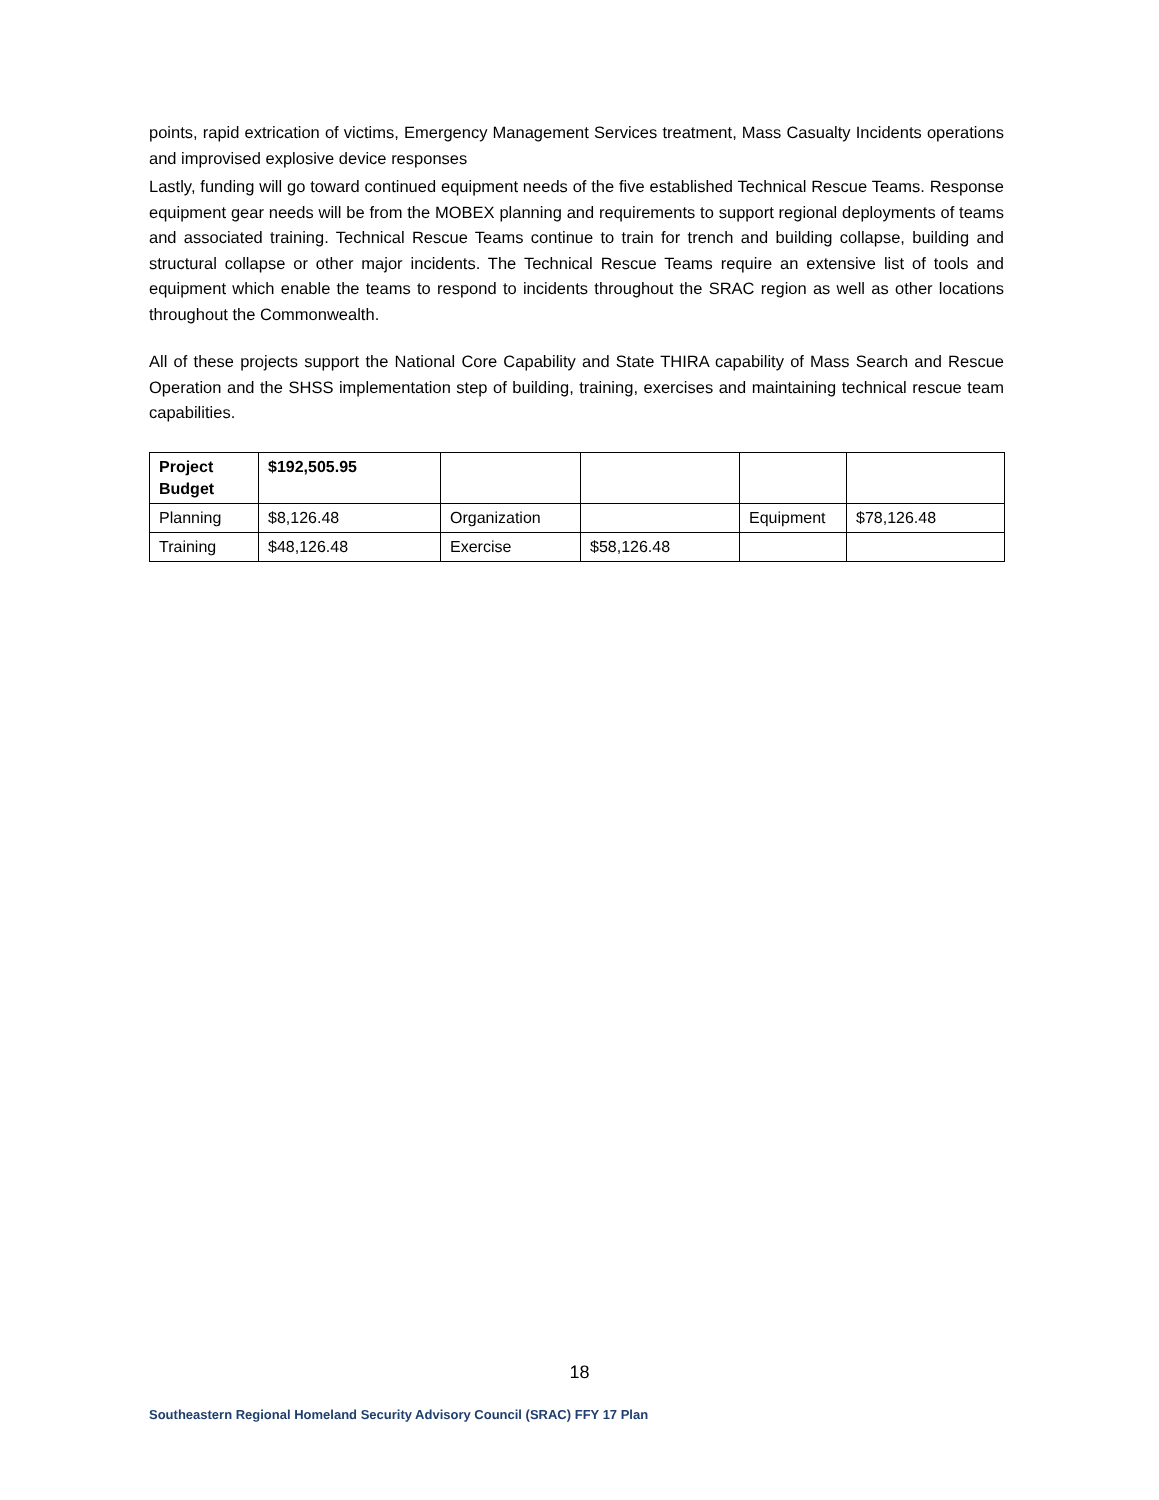points, rapid extrication of victims, Emergency Management Services treatment, Mass Casualty Incidents operations and improvised explosive device responses
Lastly, funding will go toward continued equipment needs of the five established Technical Rescue Teams. Response equipment gear needs will be from the MOBEX planning and requirements to support regional deployments of teams and associated training. Technical Rescue Teams continue to train for trench and building collapse, building and structural collapse or other major incidents. The Technical Rescue Teams require an extensive list of tools and equipment which enable the teams to respond to incidents throughout the SRAC region as well as other locations throughout the Commonwealth.
All of these projects support the National Core Capability and State THIRA capability of Mass Search and Rescue Operation and the SHSS implementation step of building, training, exercises and maintaining technical rescue team capabilities.
| Project Budget | $192,505.95 | | | | |
| Planning | $8,126.48 | Organization | | Equipment | $78,126.48 |
| Training | $48,126.48 | Exercise | $58,126.48 | | |
18
Southeastern Regional Homeland Security Advisory Council (SRAC) FFY 17 Plan